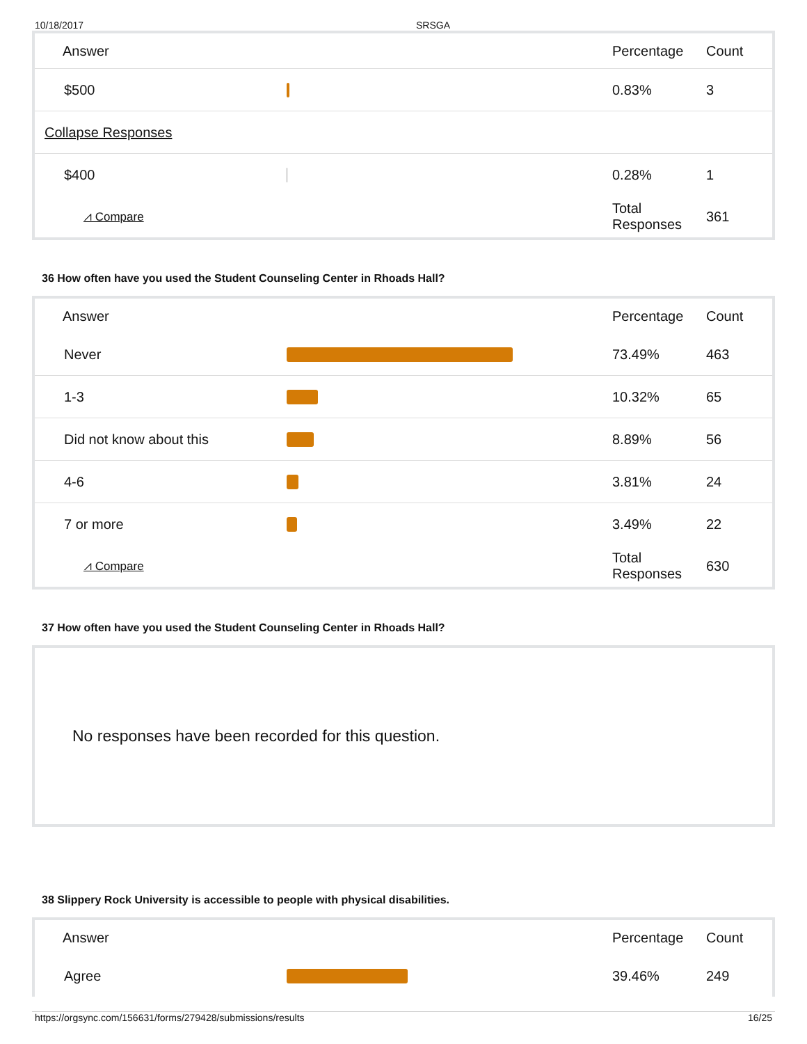10/18/2017 SRSGA
| Answer | | Percentage | Count |
| --- | --- | --- | --- |
| $500 | | 0.83% | 3 |
| Collapse Responses | | | |
| $400 | | 0.28% | 1 |
| ⩘ Compare | | Total Responses | 361 |
36 How often have you used the Student Counseling Center in Rhoads Hall?
| Answer | | Percentage | Count |
| --- | --- | --- | --- |
| Never | | 73.49% | 463 |
| 1-3 | | 10.32% | 65 |
| Did not know about this | | 8.89% | 56 |
| 4-6 | | 3.81% | 24 |
| 7 or more | | 3.49% | 22 |
| ⩘ Compare | | Total Responses | 630 |
37 How often have you used the Student Counseling Center in Rhoads Hall?
No responses have been recorded for this question.
38 Slippery Rock University is accessible to people with physical disabilities.
| Answer | | Percentage | Count |
| --- | --- | --- | --- |
| Agree | | 39.46% | 249 |
https://orgsync.com/156631/forms/279428/submissions/results 16/25